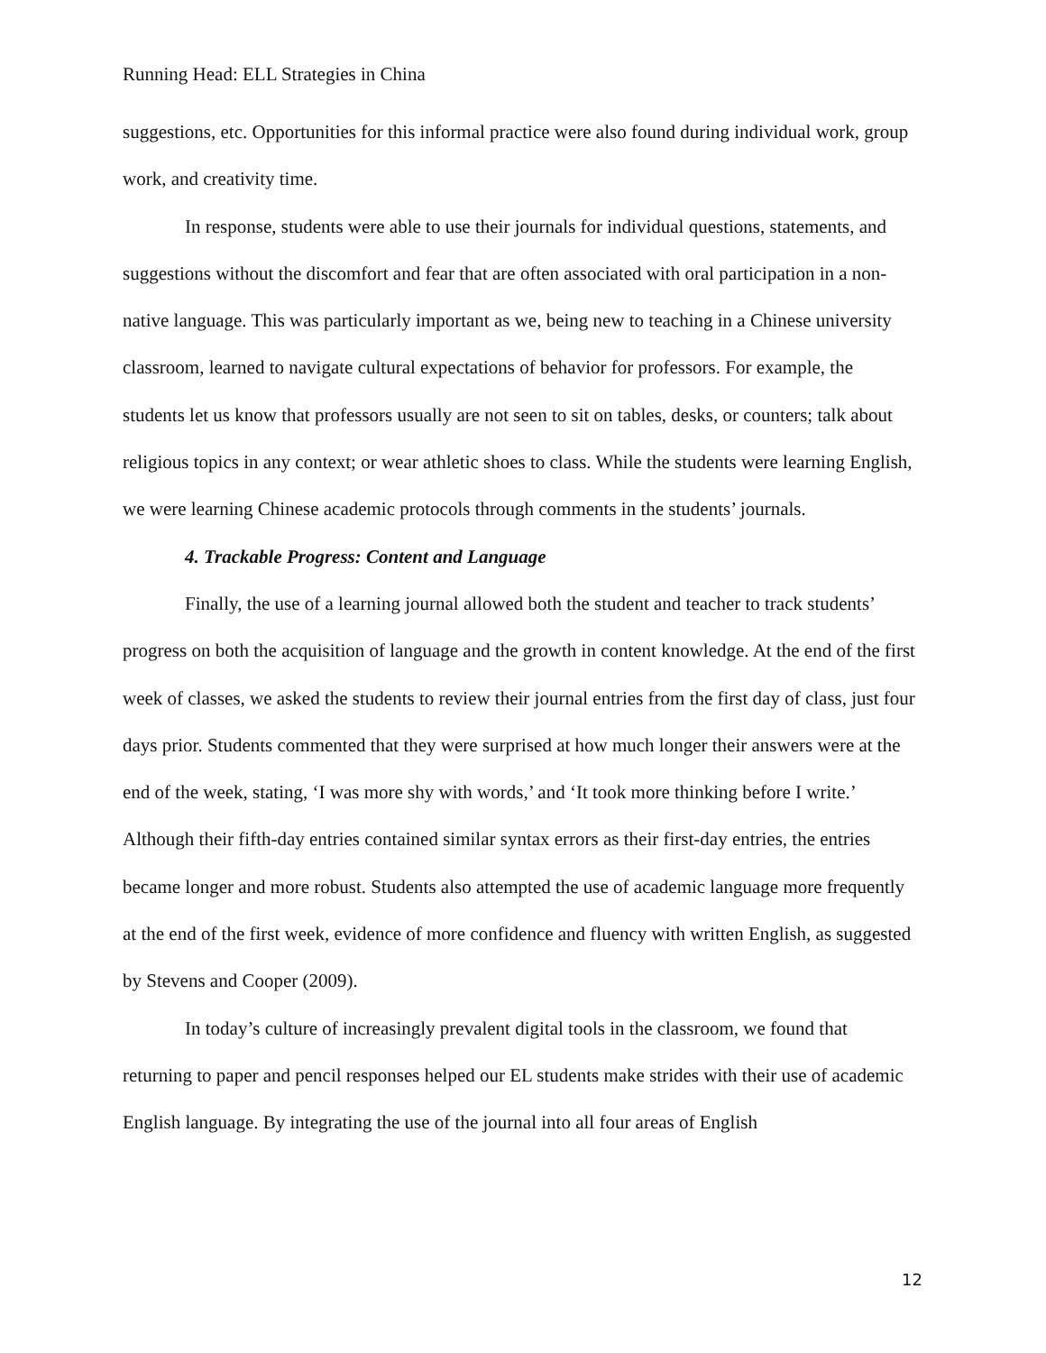Running Head: ELL Strategies in China
suggestions, etc. Opportunities for this informal practice were also found during individual work, group work, and creativity time.
In response, students were able to use their journals for individual questions, statements, and suggestions without the discomfort and fear that are often associated with oral participation in a non-native language. This was particularly important as we, being new to teaching in a Chinese university classroom, learned to navigate cultural expectations of behavior for professors. For example, the students let us know that professors usually are not seen to sit on tables, desks, or counters; talk about religious topics in any context; or wear athletic shoes to class. While the students were learning English, we were learning Chinese academic protocols through comments in the students’ journals.
4. Trackable Progress: Content and Language
Finally, the use of a learning journal allowed both the student and teacher to track students’ progress on both the acquisition of language and the growth in content knowledge. At the end of the first week of classes, we asked the students to review their journal entries from the first day of class, just four days prior. Students commented that they were surprised at how much longer their answers were at the end of the week, stating, ‘I was more shy with words,’ and ‘It took more thinking before I write.’ Although their fifth-day entries contained similar syntax errors as their first-day entries, the entries became longer and more robust. Students also attempted the use of academic language more frequently at the end of the first week, evidence of more confidence and fluency with written English, as suggested by Stevens and Cooper (2009).
In today’s culture of increasingly prevalent digital tools in the classroom, we found that returning to paper and pencil responses helped our EL students make strides with their use of academic English language. By integrating the use of the journal into all four areas of English
12